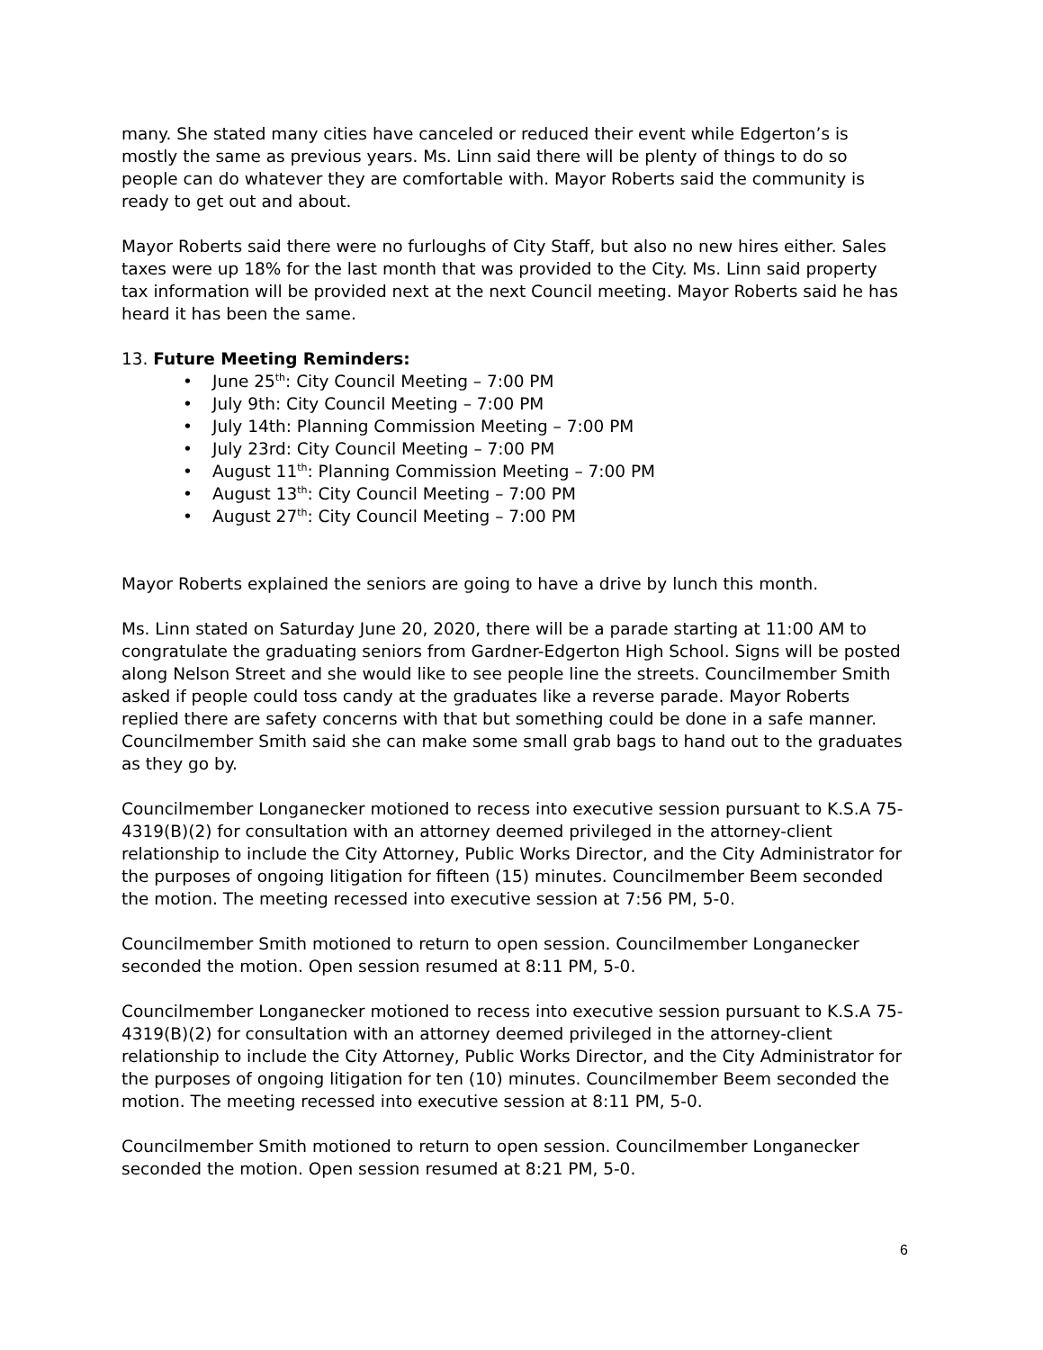many. She stated many cities have canceled or reduced their event while Edgerton’s is mostly the same as previous years. Ms. Linn said there will be plenty of things to do so people can do whatever they are comfortable with. Mayor Roberts said the community is ready to get out and about.
Mayor Roberts said there were no furloughs of City Staff, but also no new hires either. Sales taxes were up 18% for the last month that was provided to the City. Ms. Linn said property tax information will be provided next at the next Council meeting. Mayor Roberts said he has heard it has been the same.
13. Future Meeting Reminders:
• June 25<sup>th</sup>: City Council Meeting – 7:00 PM
• July 9th: City Council Meeting – 7:00 PM
• July 14th: Planning Commission Meeting – 7:00 PM
• July 23rd: City Council Meeting – 7:00 PM
• August 11<sup>th</sup>: Planning Commission Meeting – 7:00 PM
• August 13<sup>th</sup>: City Council Meeting – 7:00 PM
• August 27<sup>th</sup>: City Council Meeting – 7:00 PM
Mayor Roberts explained the seniors are going to have a drive by lunch this month.
Ms. Linn stated on Saturday June 20, 2020, there will be a parade starting at 11:00 AM to congratulate the graduating seniors from Gardner-Edgerton High School. Signs will be posted along Nelson Street and she would like to see people line the streets. Councilmember Smith asked if people could toss candy at the graduates like a reverse parade. Mayor Roberts replied there are safety concerns with that but something could be done in a safe manner. Councilmember Smith said she can make some small grab bags to hand out to the graduates as they go by.
Councilmember Longanecker motioned to recess into executive session pursuant to K.S.A 75-4319(B)(2) for consultation with an attorney deemed privileged in the attorney-client relationship to include the City Attorney, Public Works Director, and the City Administrator for the purposes of ongoing litigation for fifteen (15) minutes. Councilmember Beem seconded the motion. The meeting recessed into executive session at 7:56 PM, 5-0.
Councilmember Smith motioned to return to open session. Councilmember Longanecker seconded the motion. Open session resumed at 8:11 PM, 5-0.
Councilmember Longanecker motioned to recess into executive session pursuant to K.S.A 75-4319(B)(2) for consultation with an attorney deemed privileged in the attorney-client relationship to include the City Attorney, Public Works Director, and the City Administrator for the purposes of ongoing litigation for ten (10) minutes. Councilmember Beem seconded the motion. The meeting recessed into executive session at 8:11 PM, 5-0.
Councilmember Smith motioned to return to open session. Councilmember Longanecker seconded the motion. Open session resumed at 8:21 PM, 5-0.
6